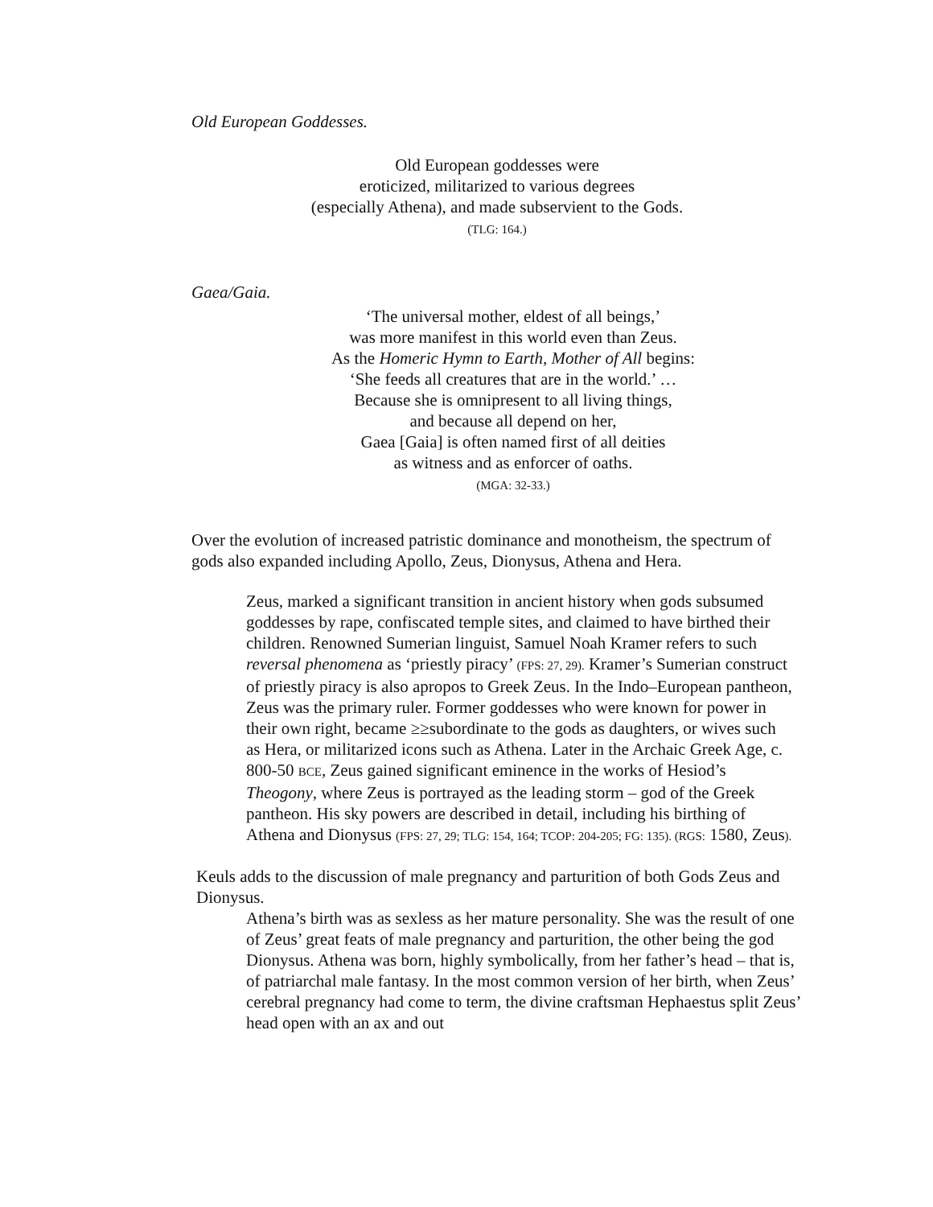Old European Goddesses.
Old European goddesses were
eroticized, militarized to various degrees
(especially Athena), and made subservient to the Gods.
(TLG: 164.)
Gaea/Gaia.
‘The universal mother, eldest of all beings,’
was more manifest in this world even than Zeus.
As the Homeric Hymn to Earth, Mother of All begins:
‘She feeds all creatures that are in the world.’ …
Because she is omnipresent to all living things,
and because all depend on her,
Gaea [Gaia] is often named first of all deities
as witness and as enforcer of oaths.
(MGA: 32-33.)
Over the evolution of increased patristic dominance and monotheism, the spectrum of gods also expanded including Apollo, Zeus, Dionysus, Athena and Hera.
Zeus, marked a significant transition in ancient history when gods subsumed goddesses by rape, confiscated temple sites, and claimed to have birthed their children. Renowned Sumerian linguist, Samuel Noah Kramer refers to such reversal phenomena as ‘priestly piracy’ (FPS: 27, 29). Kramer’s Sumerian construct of priestly piracy is also apropos to Greek Zeus. In the Indo–European pantheon, Zeus was the primary ruler. Former goddesses who were known for power in their own right, became ≥≥subordinate to the gods as daughters, or wives such as Hera, or militarized icons such as Athena. Later in the Archaic Greek Age, c. 800-50 BCE, Zeus gained significant eminence in the works of Hesiod’s Theogony, where Zeus is portrayed as the leading storm – god of the Greek pantheon. His sky powers are described in detail, including his birthing of Athena and Dionysus (FPS: 27, 29; TLG: 154, 164; TCOP: 204-205; FG: 135). (RGS: 1580, Zeus).
Keuls adds to the discussion of male pregnancy and parturition of both Gods Zeus and Dionysus.
Athena’s birth was as sexless as her mature personality. She was the result of one of Zeus’ great feats of male pregnancy and parturition, the other being the god Dionysus. Athena was born, highly symbolically, from her father’s head – that is, of patriarchal male fantasy. In the most common version of her birth, when Zeus’ cerebral pregnancy had come to term, the divine craftsman Hephaestus split Zeus’ head open with an ax and out